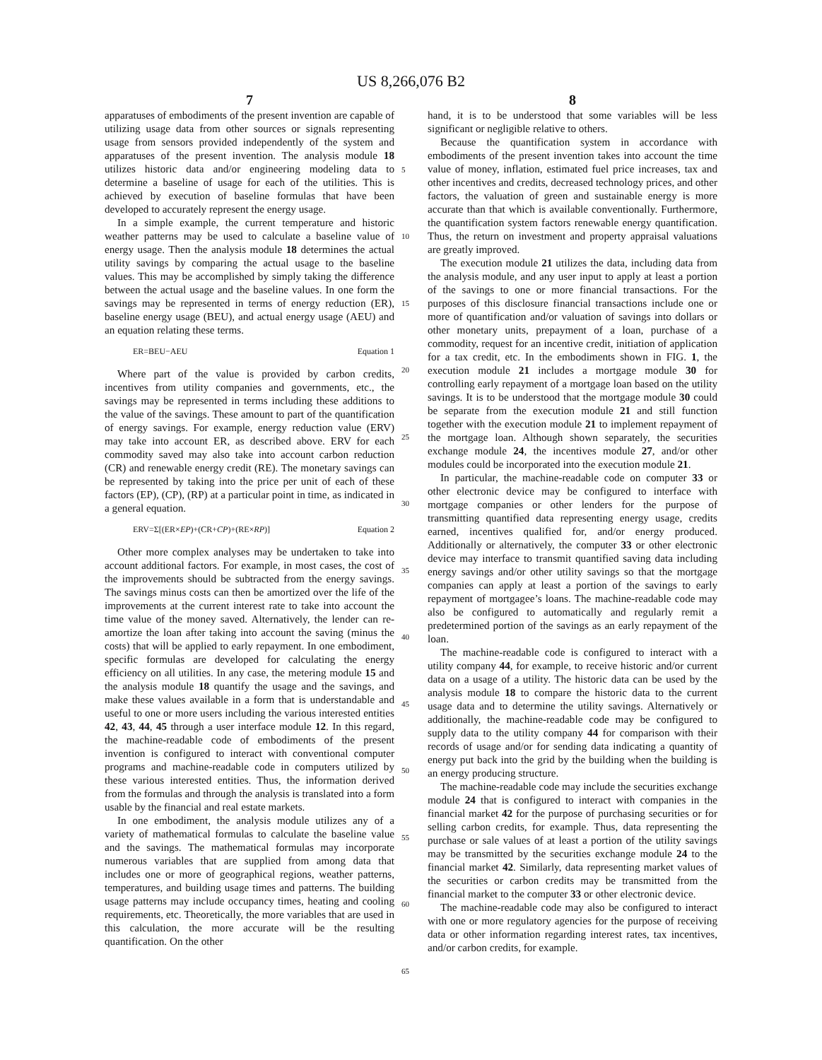US 8,266,076 B2
5
10
15
20
25
30
35
40
45
50
55
60
65
7
apparatuses of embodiments of the present invention are capable of utilizing usage data from other sources or signals representing usage from sensors provided independently of the system and apparatuses of the present invention. The analysis module 18 utilizes historic data and/or engineering modeling data to determine a baseline of usage for each of the utilities. This is achieved by execution of baseline formulas that have been developed to accurately represent the energy usage.
In a simple example, the current temperature and historic weather patterns may be used to calculate a baseline value of energy usage. Then the analysis module 18 determines the actual utility savings by comparing the actual usage to the baseline values. This may be accomplished by simply taking the difference between the actual usage and the baseline values. In one form the savings may be represented in terms of energy reduction (ER), baseline energy usage (BEU), and actual energy usage (AEU) and an equation relating these terms.
ER=BEU−AEU Equation 1
Where part of the value is provided by carbon credits, incentives from utility companies and governments, etc., the savings may be represented in terms including these additions to the value of the savings. These amount to part of the quantification of energy savings. For example, energy reduction value (ERV) may take into account ER, as described above. ERV for each commodity saved may also take into account carbon reduction (CR) and renewable energy credit (RE). The monetary savings can be represented by taking into the price per unit of each of these factors (EP), (CP), (RP) at a particular point in time, as indicated in a general equation.
ERV=Σ[(ER×EP)+(CR+CP)+(RE×RP)] Equation 2
Other more complex analyses may be undertaken to take into account additional factors. For example, in most cases, the cost of the improvements should be subtracted from the energy savings. The savings minus costs can then be amortized over the life of the improvements at the current interest rate to take into account the time value of the money saved. Alternatively, the lender can re-amortize the loan after taking into account the saving (minus the costs) that will be applied to early repayment. In one embodiment, specific formulas are developed for calculating the energy efficiency on all utilities. In any case, the metering module 15 and the analysis module 18 quantify the usage and the savings, and make these values available in a form that is understandable and useful to one or more users including the various interested entities 42, 43, 44, 45 through a user interface module 12. In this regard, the machine-readable code of embodiments of the present invention is configured to interact with conventional computer programs and machine-readable code in computers utilized by these various interested entities. Thus, the information derived from the formulas and through the analysis is translated into a form usable by the financial and real estate markets.
In one embodiment, the analysis module utilizes any of a variety of mathematical formulas to calculate the baseline value and the savings. The mathematical formulas may incorporate numerous variables that are supplied from among data that includes one or more of geographical regions, weather patterns, temperatures, and building usage times and patterns. The building usage patterns may include occupancy times, heating and cooling requirements, etc. Theoretically, the more variables that are used in this calculation, the more accurate will be the resulting quantification. On the other
8
hand, it is to be understood that some variables will be less significant or negligible relative to others.
Because the quantification system in accordance with embodiments of the present invention takes into account the time value of money, inflation, estimated fuel price increases, tax and other incentives and credits, decreased technology prices, and other factors, the valuation of green and sustainable energy is more accurate than that which is available conventionally. Furthermore, the quantification system factors renewable energy quantification. Thus, the return on investment and property appraisal valuations are greatly improved.
The execution module 21 utilizes the data, including data from the analysis module, and any user input to apply at least a portion of the savings to one or more financial transactions. For the purposes of this disclosure financial transactions include one or more of quantification and/or valuation of savings into dollars or other monetary units, prepayment of a loan, purchase of a commodity, request for an incentive credit, initiation of application for a tax credit, etc. In the embodiments shown in FIG. 1, the execution module 21 includes a mortgage module 30 for controlling early repayment of a mortgage loan based on the utility savings. It is to be understood that the mortgage module 30 could be separate from the execution module 21 and still function together with the execution module 21 to implement repayment of the mortgage loan. Although shown separately, the securities exchange module 24, the incentives module 27, and/or other modules could be incorporated into the execution module 21.
In particular, the machine-readable code on computer 33 or other electronic device may be configured to interface with mortgage companies or other lenders for the purpose of transmitting quantified data representing energy usage, credits earned, incentives qualified for, and/or energy produced. Additionally or alternatively, the computer 33 or other electronic device may interface to transmit quantified saving data including energy savings and/or other utility savings so that the mortgage companies can apply at least a portion of the savings to early repayment of mortgagee’s loans. The machine-readable code may also be configured to automatically and regularly remit a predetermined portion of the savings as an early repayment of the loan.
The machine-readable code is configured to interact with a utility company 44, for example, to receive historic and/or current data on a usage of a utility. The historic data can be used by the analysis module 18 to compare the historic data to the current usage data and to determine the utility savings. Alternatively or additionally, the machine-readable code may be configured to supply data to the utility company 44 for comparison with their records of usage and/or for sending data indicating a quantity of energy put back into the grid by the building when the building is an energy producing structure.
The machine-readable code may include the securities exchange module 24 that is configured to interact with companies in the financial market 42 for the purpose of purchasing securities or for selling carbon credits, for example. Thus, data representing the purchase or sale values of at least a portion of the utility savings may be transmitted by the securities exchange module 24 to the financial market 42. Similarly, data representing market values of the securities or carbon credits may be transmitted from the financial market to the computer 33 or other electronic device.
The machine-readable code may also be configured to interact with one or more regulatory agencies for the purpose of receiving data or other information regarding interest rates, tax incentives, and/or carbon credits, for example.